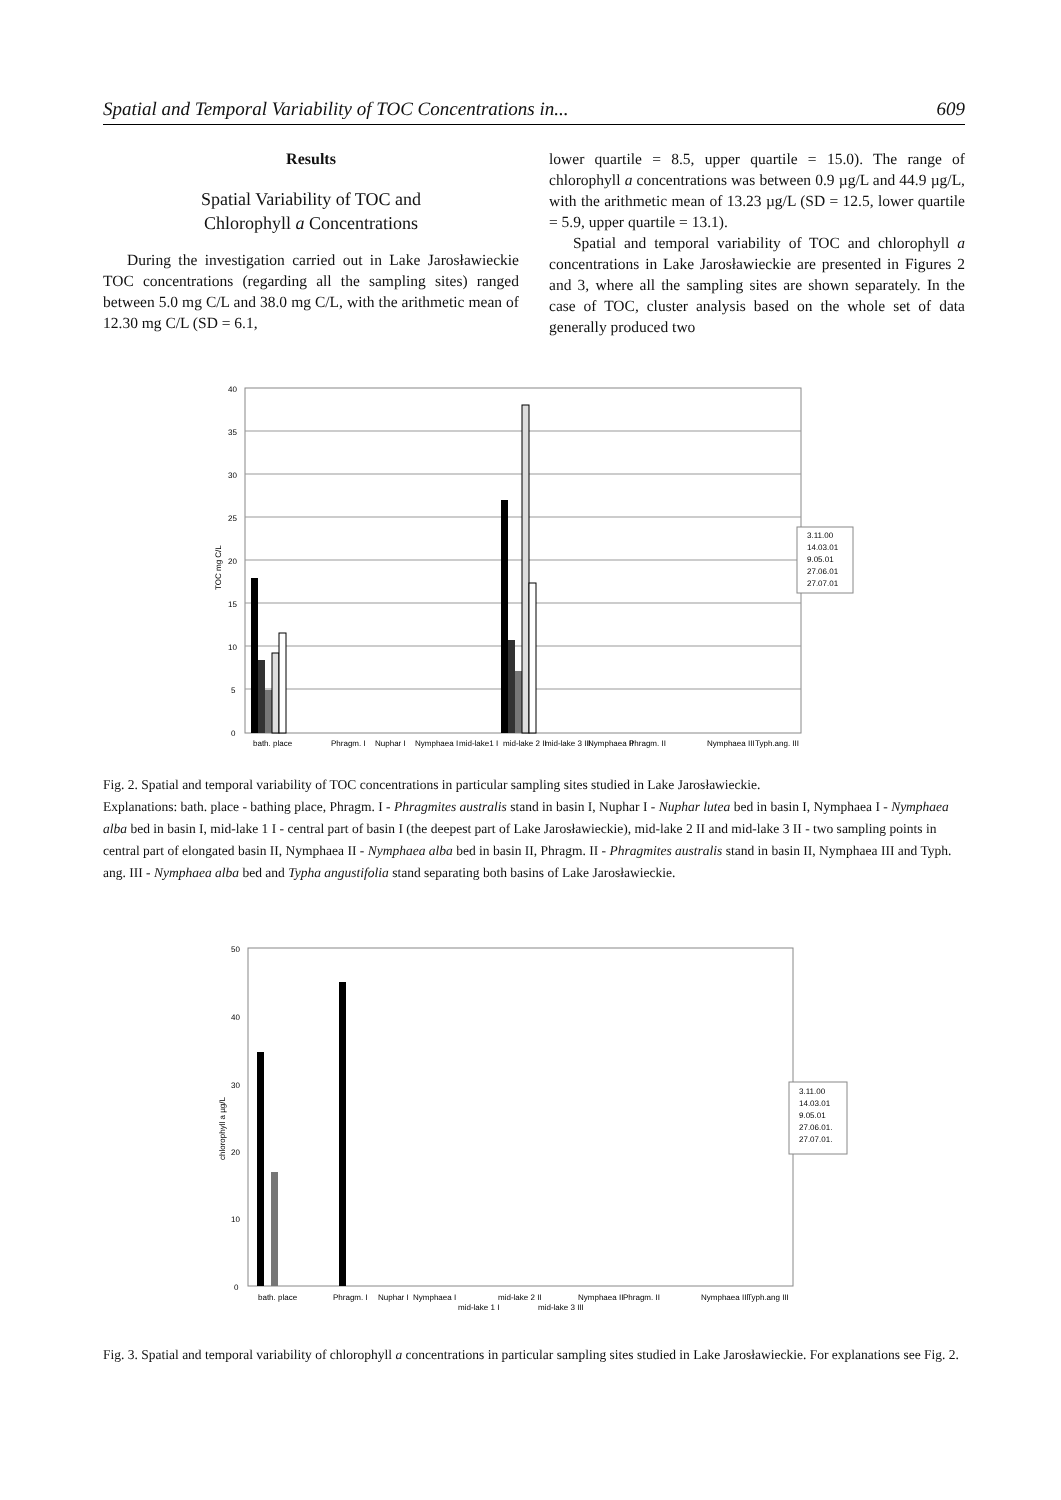Spatial and Temporal Variability of TOC Concentrations in... 609
Results
Spatial Variability of TOC and
Chlorophyll a Concentrations
During the investigation carried out in Lake Jarosławieckie TOC concentrations (regarding all the sampling sites) ranged between 5.0 mg C/L and 38.0 mg C/L, with the arithmetic mean of 12.30 mg C/L (SD = 6.1,
lower quartile = 8.5, upper quartile = 15.0). The range of chlorophyll a concentrations was between 0.9 µg/L and 44.9 µg/L, with the arithmetic mean of 13.23 µg/L (SD = 12.5, lower quartile = 5.9, upper quartile = 13.1).
Spatial and temporal variability of TOC and chlorophyll a concentrations in Lake Jarosławieckie are presented in Figures 2 and 3, where all the sampling sites are shown separately. In the case of TOC, cluster analysis based on the whole set of data generally produced two
40
35
30
25
20
15
10
5
0
TOC mg C/L
3.11.00
14.03.01
9.05.01
27.06.01
27.07.01
bath. place
Phragm. I
Nuphar I
Nymphaea I
mid-lake1 I
mid-lake 2 II
mid-lake 3 III
Nymphaea II
Phragm. II
Nymphaea III
Typh.ang. III
Fig. 2. Spatial and temporal variability of TOC concentrations in particular sampling sites studied in Lake Jarosławieckie.
Explanations: bath. place - bathing place, Phragm. I - Phragmites australis stand in basin I, Nuphar I - Nuphar lutea bed in basin I, Nymphaea I - Nymphaea alba bed in basin I, mid-lake 1 I - central part of basin I (the deepest part of Lake Jarosławieckie), mid-lake 2 II and mid-lake 3 II - two sampling points in central part of elongated basin II, Nymphaea II - Nymphaea alba bed in basin II, Phragm. II - Phragmites australis stand in basin II, Nymphaea III and Typh. ang. III - Nymphaea alba bed and Typha angustifolia stand separating both basins of Lake Jarosławieckie.
50
40
30
20
10
0
chlorophyll a µg/L
3.11.00
14.03.01
9.05.01
27.06.01.
27.07.01.
bath. place
Phragm. I
Nuphar I
Nymphaea I
mid-lake 1 I
mid-lake 2 II
mid-lake 3 III
Nymphaea II
Phragm. II
Nymphaea III
Typh.ang III
Fig. 3. Spatial and temporal variability of chlorophyll a concentrations in particular sampling sites studied in Lake Jarosławieckie. For explanations see Fig. 2.